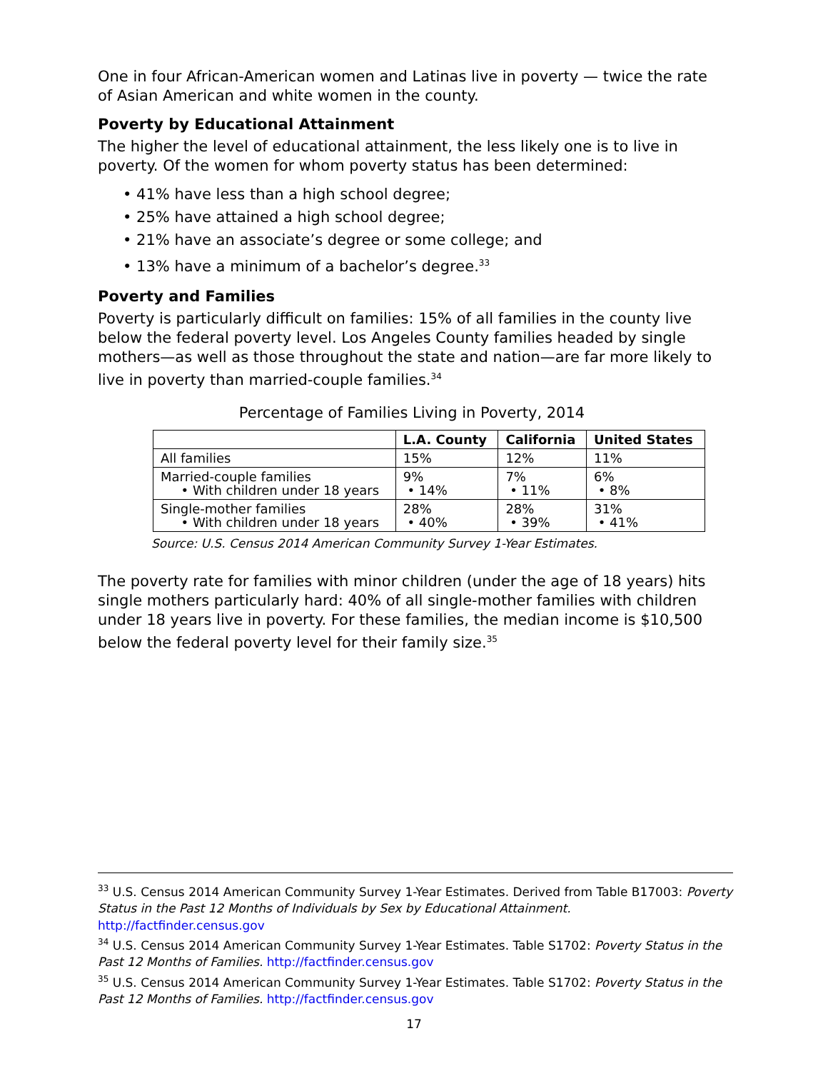One in four African-American women and Latinas live in poverty — twice the rate of Asian American and white women in the county.
Poverty by Educational Attainment
The higher the level of educational attainment, the less likely one is to live in poverty. Of the women for whom poverty status has been determined:
• 41% have less than a high school degree;
• 25% have attained a high school degree;
• 21% have an associate’s degree or some college; and
• 13% have a minimum of a bachelor’s degree.<sup>33</sup>
Poverty and Families
Poverty is particularly difficult on families: 15% of all families in the county live below the federal poverty level. Los Angeles County families headed by single mothers—as well as those throughout the state and nation—are far more likely to live in poverty than married-couple families.<sup>34</sup>
Percentage of Families Living in Poverty, 2014
| | L.A. County | California | United States |
| --- | --- | --- | --- |
| All families | 15% | 12% | 11% |
| Married-couple families • With children under 18 years | 9% • 14% | 7% • 11% | 6% • 8% |
| Single-mother families • With children under 18 years | 28% • 40% | 28% • 39% | 31% • 41% |
Source: U.S. Census 2014 American Community Survey 1-Year Estimates.
The poverty rate for families with minor children (under the age of 18 years) hits single mothers particularly hard: 40% of all single-mother families with children under 18 years live in poverty. For these families, the median income is $10,500 below the federal poverty level for their family size.<sup>35</sup>
<sup>33</sup> U.S. Census 2014 American Community Survey 1-Year Estimates. Derived from Table B17003: Poverty Status in the Past 12 Months of Individuals by Sex by Educational Attainment. http://factfinder.census.gov
<sup>34</sup> U.S. Census 2014 American Community Survey 1-Year Estimates. Table S1702: Poverty Status in the Past 12 Months of Families. http://factfinder.census.gov
<sup>35</sup> U.S. Census 2014 American Community Survey 1-Year Estimates. Table S1702: Poverty Status in the Past 12 Months of Families. http://factfinder.census.gov
17